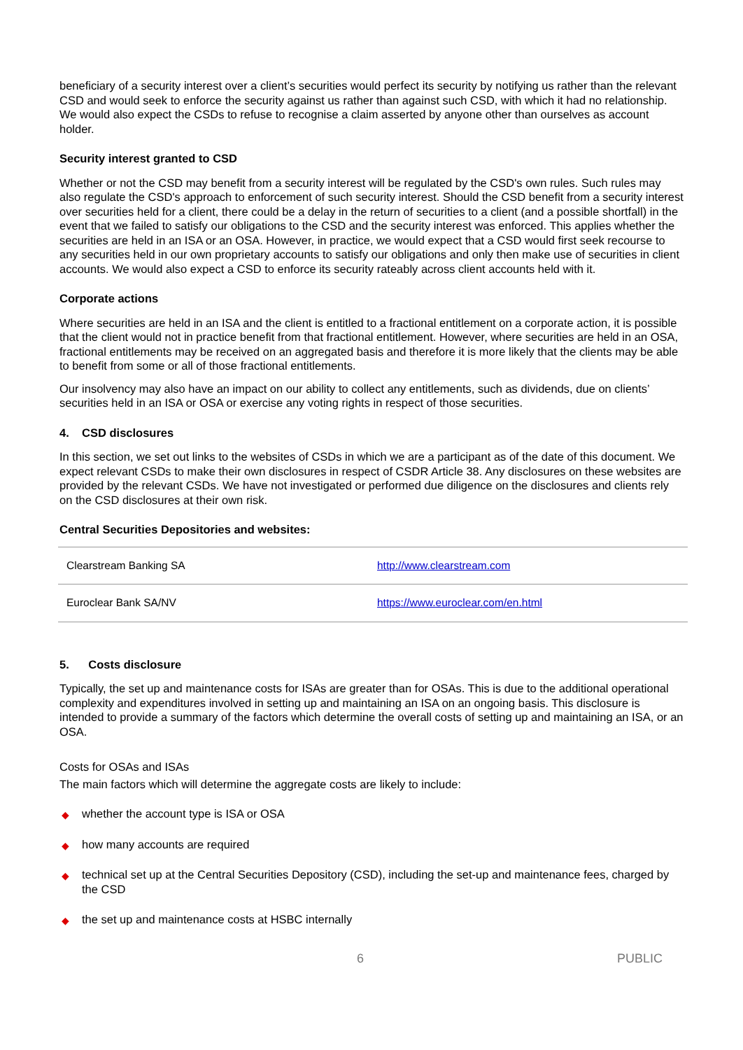beneficiary of a security interest over a client’s securities would perfect its security by notifying us rather than the relevant CSD and would seek to enforce the security against us rather than against such CSD, with which it had no relationship. We would also expect the CSDs to refuse to recognise a claim asserted by anyone other than ourselves as account holder.
Security interest granted to CSD
Whether or not the CSD may benefit from a security interest will be regulated by the CSD's own rules. Such rules may also regulate the CSD's approach to enforcement of such security interest. Should the CSD benefit from a security interest over securities held for a client, there could be a delay in the return of securities to a client (and a possible shortfall) in the event that we failed to satisfy our obligations to the CSD and the security interest was enforced. This applies whether the securities are held in an ISA or an OSA. However, in practice, we would expect that a CSD would first seek recourse to any securities held in our own proprietary accounts to satisfy our obligations and only then make use of securities in client accounts. We would also expect a CSD to enforce its security rateably across client accounts held with it.
Corporate actions
Where securities are held in an ISA and the client is entitled to a fractional entitlement on a corporate action, it is possible that the client would not in practice benefit from that fractional entitlement. However, where securities are held in an OSA, fractional entitlements may be received on an aggregated basis and therefore it is more likely that the clients may be able to benefit from some or all of those fractional entitlements.
Our insolvency may also have an impact on our ability to collect any entitlements, such as dividends, due on clients’ securities held in an ISA or OSA or exercise any voting rights in respect of those securities.
4. CSD disclosures
In this section, we set out links to the websites of CSDs in which we are a participant as of the date of this document. We expect relevant CSDs to make their own disclosures in respect of CSDR Article 38. Any disclosures on these websites are provided by the relevant CSDs. We have not investigated or performed due diligence on the disclosures and clients rely on the CSD disclosures at their own risk.
Central Securities Depositories and websites:
| Clearstream Banking SA | http://www.clearstream.com |
| Euroclear Bank SA/NV | https://www.euroclear.com/en.html |
5. Costs disclosure
Typically, the set up and maintenance costs for ISAs are greater than for OSAs. This is due to the additional operational complexity and expenditures involved in setting up and maintaining an ISA on an ongoing basis. This disclosure is intended to provide a summary of the factors which determine the overall costs of setting up and maintaining an ISA, or an OSA.
Costs for OSAs and ISAs
The main factors which will determine the aggregate costs are likely to include:
◆ whether the account type is ISA or OSA
◆ how many accounts are required
◆ technical set up at the Central Securities Depository (CSD), including the set-up and maintenance fees, charged by the CSD
◆ the set up and maintenance costs at HSBC internally
6 PUBLIC